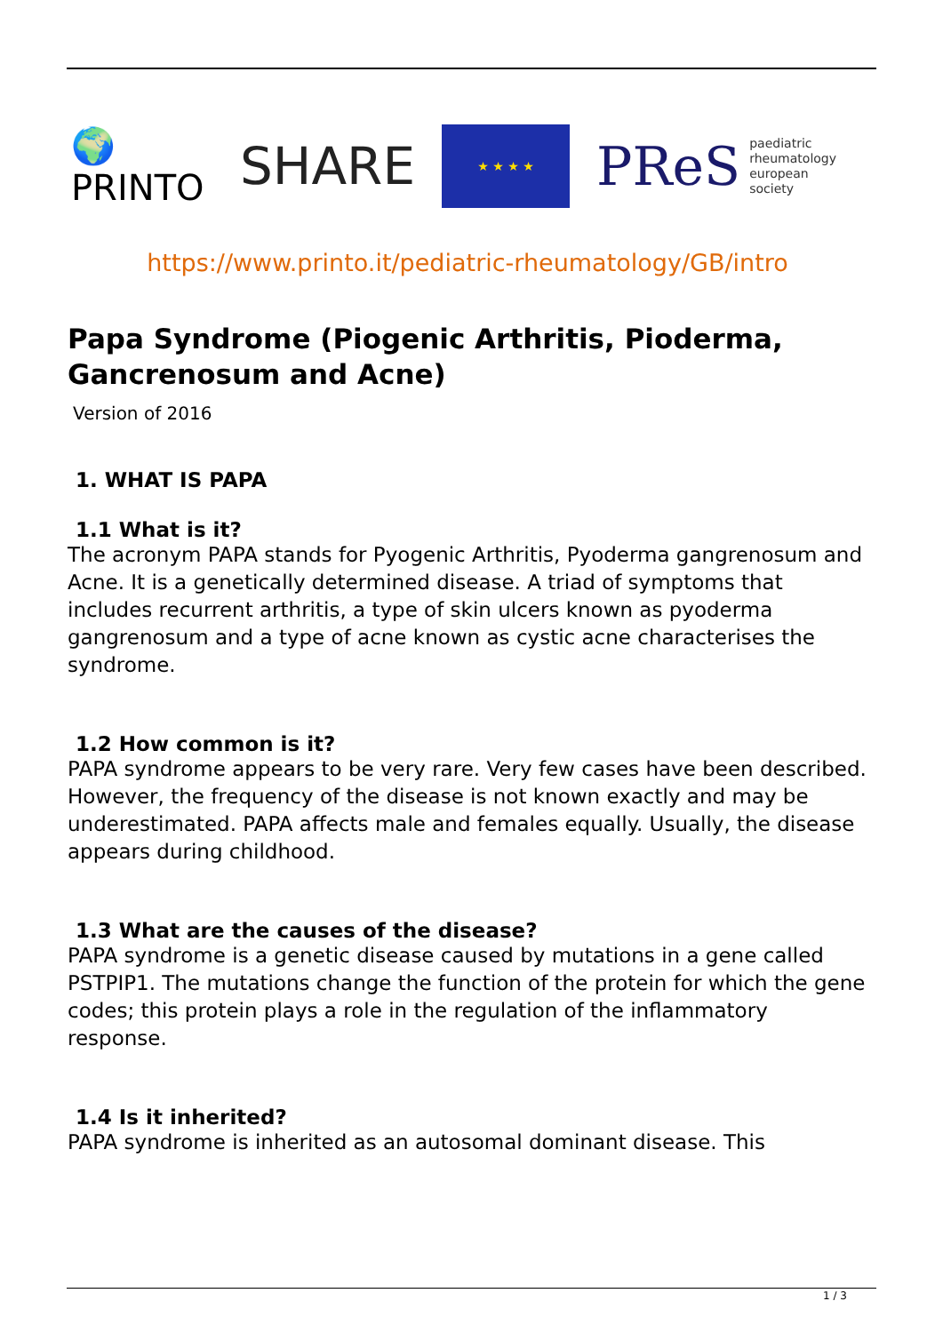🌍 PRINTO
SHARE
★ ★ ★ ★
PReS paediatric
rheumatology
european
society
https://www.printo.it/pediatric-rheumatology/GB/intro
Papa Syndrome (Piogenic Arthritis, Pioderma, Gancrenosum and Acne)
Version of 2016
1. WHAT IS PAPA
1.1 What is it?
The acronym PAPA stands for Pyogenic Arthritis, Pyoderma gangrenosum and Acne. It is a genetically determined disease. A triad of symptoms that includes recurrent arthritis, a type of skin ulcers known as pyoderma gangrenosum and a type of acne known as cystic acne characterises the syndrome.
1.2 How common is it?
PAPA syndrome appears to be very rare. Very few cases have been described. However, the frequency of the disease is not known exactly and may be underestimated. PAPA affects male and females equally. Usually, the disease appears during childhood.
1.3 What are the causes of the disease?
PAPA syndrome is a genetic disease caused by mutations in a gene called PSTPIP1. The mutations change the function of the protein for which the gene codes; this protein plays a role in the regulation of the inflammatory response.
1.4 Is it inherited?
PAPA syndrome is inherited as an autosomal dominant disease. This
1 / 3